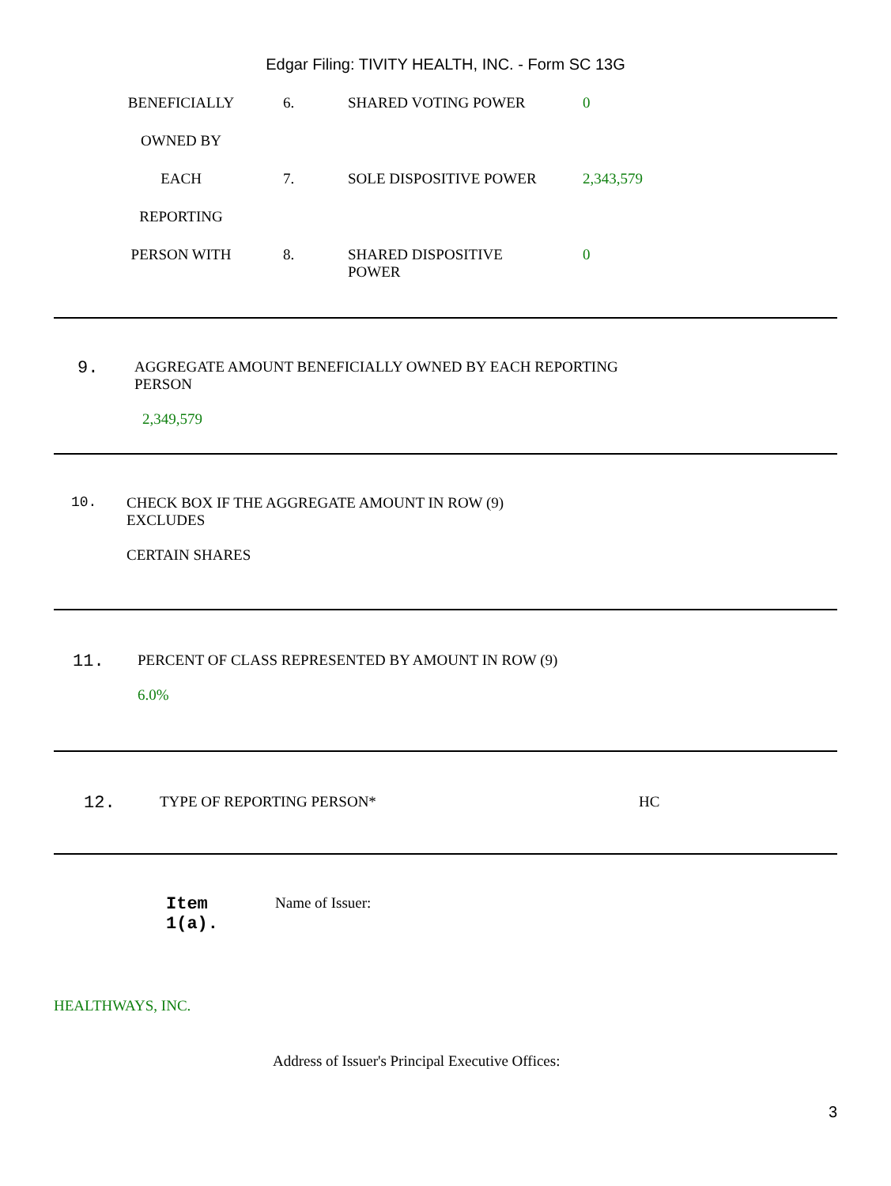Edgar Filing: TIVITY HEALTH, INC. - Form SC 13G
| BENEFICIALLY | 6. | SHARED VOTING POWER | 0 |
| OWNED BY | | | |
| EACH | 7. | SOLE DISPOSITIVE POWER | 2,343,579 |
| REPORTING | | | |
| PERSON WITH | 8. | SHARED DISPOSITIVE POWER | 0 |
9. AGGREGATE AMOUNT BENEFICIALLY OWNED BY EACH REPORTING
PERSON
2,349,579
10. CHECK BOX IF THE AGGREGATE AMOUNT IN ROW (9)
EXCLUDES
CERTAIN SHARES
11. PERCENT OF CLASS REPRESENTED BY AMOUNT IN ROW (9)
6.0%
12. TYPE OF REPORTING PERSON* HC
Item
1(a). Name of Issuer:
HEALTHWAYS, INC.
Address of Issuer's Principal Executive Offices:
3